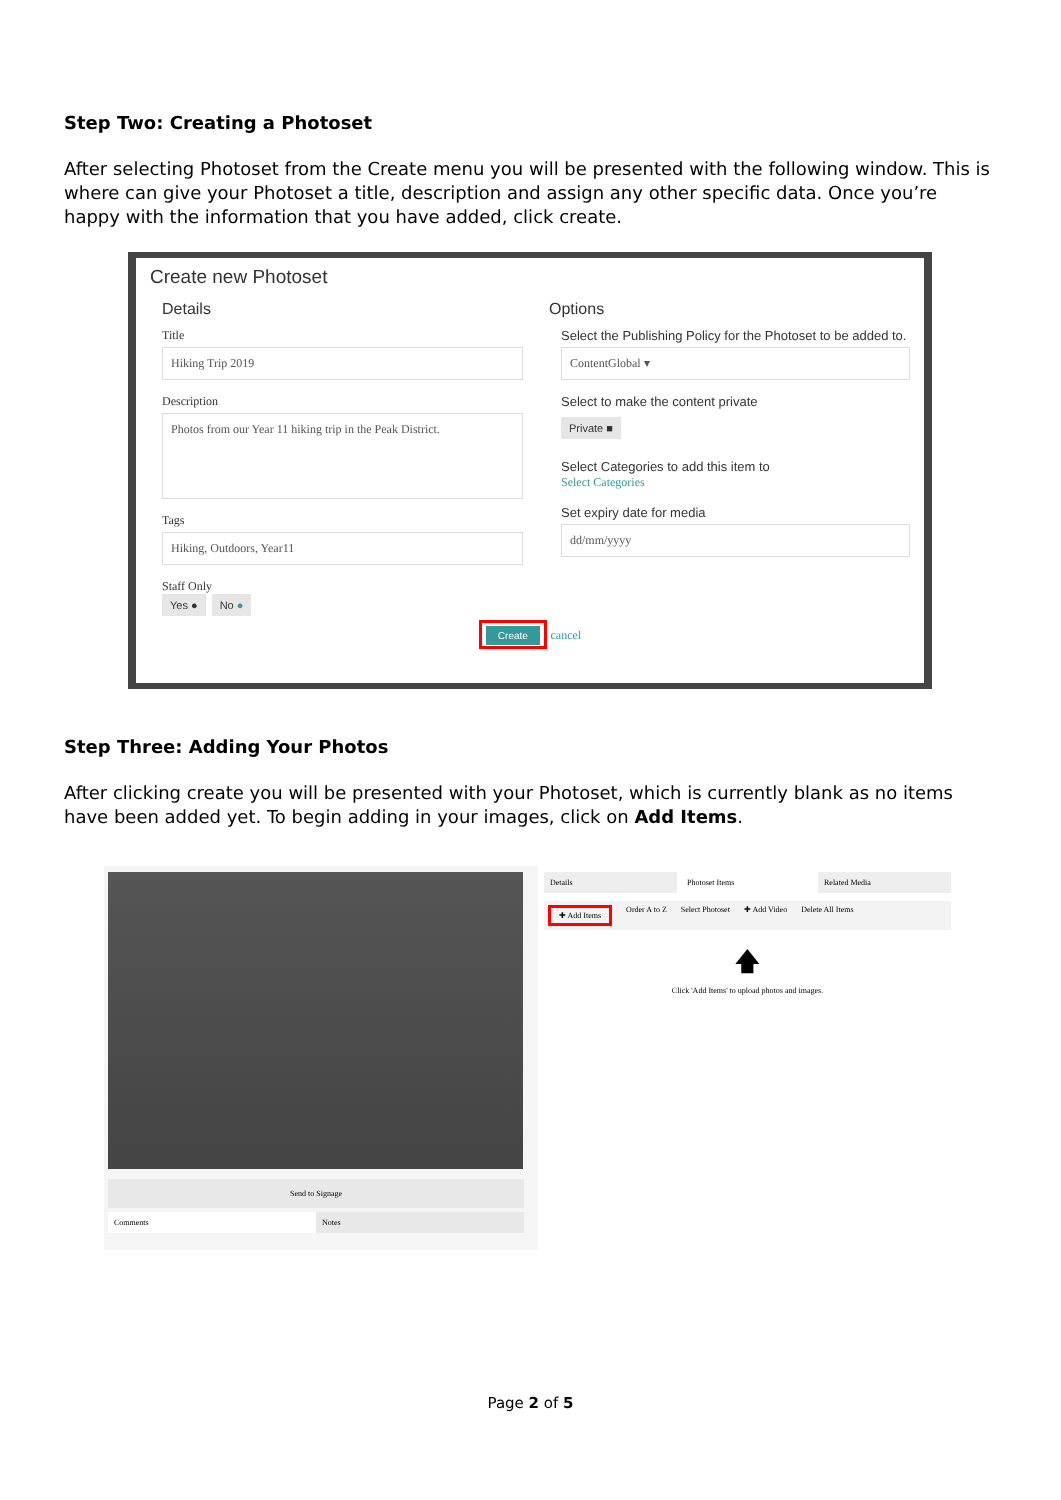Step Two: Creating a Photoset
After selecting Photoset from the Create menu you will be presented with the following window. This is where can give your Photoset a title, description and assign any other specific data. Once you’re happy with the information that you have added, click create.
Create new Photoset
Details
Title
Hiking Trip 2019
Description
Photos from our Year 11 hiking trip in the Peak District.
Tags
Hiking, Outdoors, Year11
Staff Only
Yes ● No ●
Options
Select the Publishing Policy for the Photoset to be added to.
ContentGlobal ▾
Select to make the content private
Private ■
Select Categories to add this item to
Select Categories
Set expiry date for media
dd/mm/yyyy
Create cancel
Step Three: Adding Your Photos
After clicking create you will be presented with your Photoset, which is currently blank as no items have been added yet. To begin adding in your images, click on Add Items.
Send to Signage
Comments Notes
Details Photoset Items Related Media
✚ Add Items Order A to Z Select Photoset ✚ Add Video Delete All Items
🡅
Click 'Add Items' to upload photos and images.
Page 2 of 5